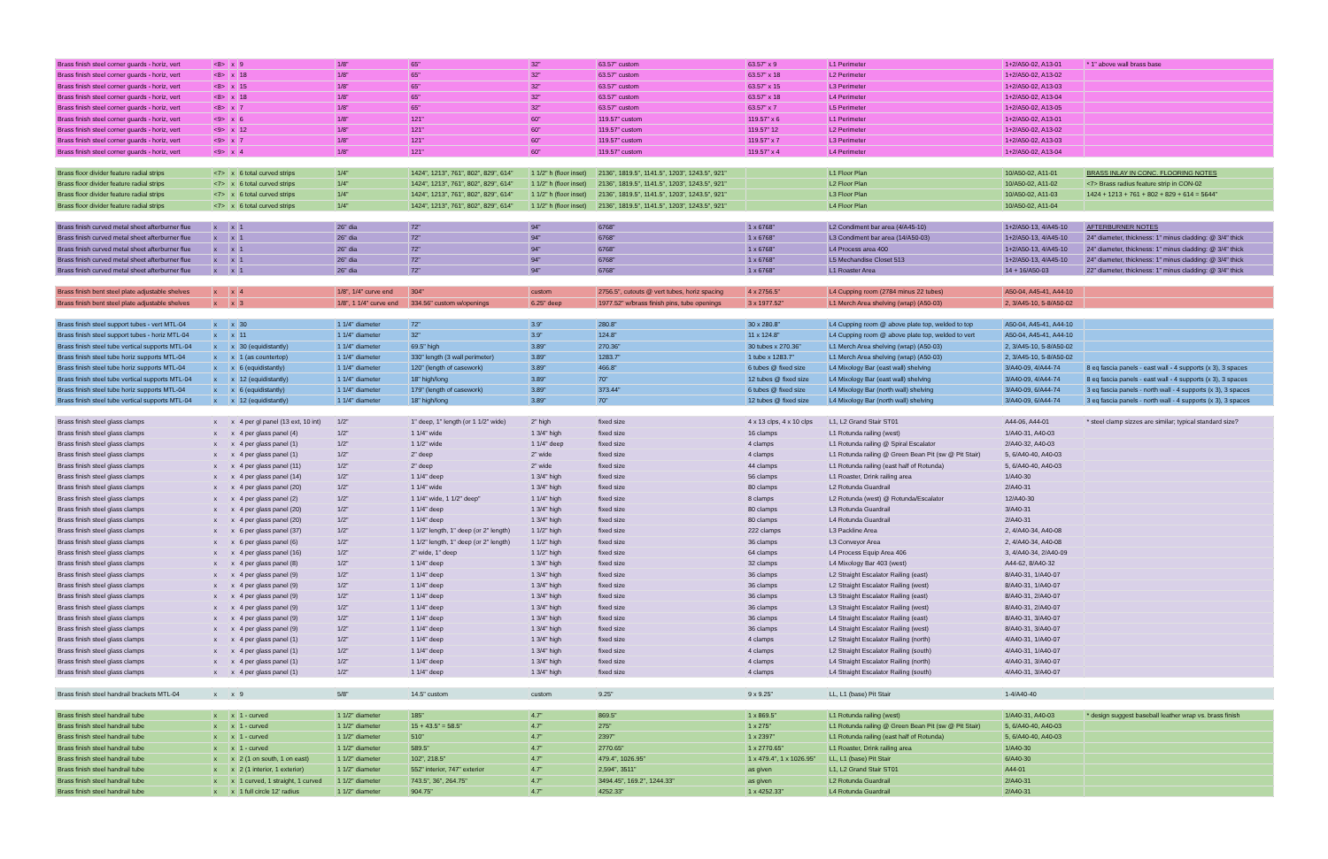| Brass finish steel corner guards - horiz, vert | <8> | x | 9 | 1/8" | 65" | 32" | 63.57" custom | 63.57" x 9 | L1 Perimeter | 1+2/A50-02, A13-01 | * 1" above wall brass base |
| Brass finish steel corner guards - horiz, vert | <8> | x | 18 | 1/8" | 65" | 32" | 63.57" custom | 63.57" x 18 | L2 Perimeter | 1+2/A50-02, A13-02 | |
| Brass finish steel corner guards - horiz, vert | <8> | x | 15 | 1/8" | 65" | 32" | 63.57" custom | 63.57" x 15 | L3 Perimeter | 1+2/A50-02, A13-03 | |
| Brass finish steel corner guards - horiz, vert | <8> | x | 18 | 1/8" | 65" | 32" | 63.57" custom | 63.57" x 18 | L4 Perimeter | 1+2/A50-02, A13-04 | |
| Brass finish steel corner guards - horiz, vert | <8> | x | 7 | 1/8" | 65" | 32" | 63.57" custom | 63.57" x 7 | L5 Perimeter | 1+2/A50-02, A13-05 | |
| Brass finish steel corner guards - horiz, vert | <9> | x | 6 | 1/8" | 121" | 60" | 119.57" custom | 119.57" x 6 | L1 Perimeter | 1+2/A50-02, A13-01 | |
| Brass finish steel corner guards - horiz, vert | <9> | x | 12 | 1/8" | 121" | 60" | 119.57" custom | 119.57" 12 | L2 Perimeter | 1+2/A50-02, A13-02 | |
| Brass finish steel corner guards - horiz, vert | <9> | x | 7 | 1/8" | 121" | 60" | 119.57" custom | 119.57" x 7 | L3 Perimeter | 1+2/A50-02, A13-03 | |
| Brass finish steel corner guards - horiz, vert | <9> | x | 4 | 1/8" | 121" | 60" | 119.57" custom | 119.57" x 4 | L4 Perimeter | 1+2/A50-02, A13-04 | |
| Brass floor divider feature radial strips | <7> | x | 6 total curved strips | 1/4" | 1424", 1213", 761", 802", 829", 614" | 1 1/2" h (floor inset) | 2136", 1819.5", 1141.5", 1203", 1243.5", 921" | | L1 Floor Plan | 10/A50-02, A11-01 | BRASS INLAY IN CONC. FLOORING NOTES |
| Brass floor divider feature radial strips | <7> | x | 6 total curved strips | 1/4" | 1424", 1213", 761", 802", 829", 614" | 1 1/2" h (floor inset) | 2136", 1819.5", 1141.5", 1203", 1243.5", 921" | | L2 Floor Plan | 10/A50-02, A11-02 | <7> Brass radius feature strip in CON-02 |
| Brass floor divider feature radial strips | <7> | x | 6 total curved strips | 1/4" | 1424", 1213", 761", 802", 829", 614" | 1 1/2" h (floor inset) | 2136", 1819.5", 1141.5", 1203", 1243.5", 921" | | L3 Floor Plan | 10/A50-02, A11-03 | 1424 + 1213 + 761 + 802 + 829 + 614 = 5644" |
| Brass floor divider feature radial strips | <7> | x | 6 total curved strips | 1/4" | 1424", 1213", 761", 802", 829", 614" | 1 1/2" h (floor inset) | 2136", 1819.5", 1141.5", 1203", 1243.5", 921" | | L4 Floor Plan | 10/A50-02, A11-04 | |
| Brass finish curved metal sheet afterburner flue | x | x | 1 | 26" dia | 72" | 94" | 6768" | 1 x 6768" | L2 Condiment bar area (4/A45-10) | 1+2/A50-13, 4/A45-10 | AFTERBURNER NOTES |
| Brass finish curved metal sheet afterburner flue | x | x | 1 | 26" dia | 72" | 94" | 6768" | 1 x 6768" | L3 Condiment bar area (14/A50-03) | 1+2/A50-13, 4/A45-10 | 24" diameter, thickness: 1" minus cladding: @ 3/4" thick |
| Brass finish curved metal sheet afterburner flue | x | x | 1 | 26" dia | 72" | 94" | 6768" | 1 x 6768" | L4 Process area 400 | 1+2/A50-13, 4/A45-10 | 24" diameter, thickness: 1" minus cladding: @ 3/4" thick |
| Brass finish curved metal sheet afterburner flue | x | x | 1 | 26" dia | 72" | 94" | 6768" | 1 x 6768" | L5 Mechandise Closet 513 | 1+2/A50-13, 4/A45-10 | 24" diameter, thickness: 1" minus cladding: @ 3/4" thick |
| Brass finish curved metal sheet afterburner flue | x | x | 1 | 26" dia | 72" | 94" | 6768" | 1 x 6768" | L1 Roaster Area | 14 + 16/A50-03 | 22" diameter, thickness: 1" minus cladding: @ 3/4" thick |
| Brass finish bent steel plate adjustable shelves | x | x | 4 | 1/8", 1/4" curve end | 304" | custom | 2756.5", cutouts @ vert tubes, horiz spacing | 4 x 2756.5" | L4 Cupping room (2784 minus 22 tubes) | A50-04, A45-41, A44-10 | |
| Brass finish bent steel plate adjustable shelves | x | x | 3 | 1/8", 1 1/4" curve end | 334.56" custom w/openings | 6.25" deep | 1977.52" w/brass finish pins, tube openings | 3 x 1977.52" | L1 Merch Area shelving (wrap) (A50-03) | 2, 3/A45-10, 5-8/A50-02 | |
| Brass finish steel support tubes - vert MTL-04 | x | x | 30 | 1 1/4" diameter | 72" | 3.9" | 280.8" | 30 x 280.8" | L4 Cupping room @ above plate top, welded to top | A50-04, A45-41, A44-10 | |
| Brass finish steel support tubes - horiz MTL-04 | x | x | 11 | 1 1/4" diameter | 32" | 3.9" | 124.8" | 11 x 124.8" | L4 Cupping room @ above plate top, welded to vert | A50-04, A45-41, A44-10 | |
| Brass finish steel tube vertical supports MTL-04 | x | x | 30 (equidistantly) | 1 1/4" diameter | 69.5" high | 3.89" | 270.36" | 30 tubes x 270.36" | L1 Merch Area shelving (wrap) (A50-03) | 2, 3/A45-10, 5-8/A50-02 | |
| Brass finish steel tube horiz supports MTL-04 | x | x | 1 (as countertop) | 1 1/4" diameter | 330" length (3 wall perimeter) | 3.89" | 1283.7" | 1 tube x 1283.7" | L1 Merch Area shelving (wrap) (A50-03) | 2, 3/A45-10, 5-8/A50-02 | |
| Brass finish steel tube horiz supports MTL-04 | x | x | 6 (equidistantly) | 1 1/4" diameter | 120" (length of casework) | 3.89" | 466.8" | 6 tubes @ fixed size | L4 Mixology Bar (east wall) shelving | 3/A40-09, 4/A44-74 | 8 eq fascia panels - east wall - 4 supports (x 3), 3 spaces |
| Brass finish steel tube vertical supports MTL-04 | x | x | 12 (equidistantly) | 1 1/4" diameter | 18" high/long | 3.89" | 70" | 12 tubes @ fixed size | L4 Mixology Bar (east wall) shelving | 3/A40-09, 4/A44-74 | 8 eq fascia panels - east wall - 4 supports (x 3), 3 spaces |
| Brass finish steel tube horiz supports MTL-04 | x | x | 6 (equidistantly) | 1 1/4" diameter | 179" (length of casework) | 3.89" | 373.44" | 6 tubes @ fixed size | L4 Mixology Bar (north wall) shelving | 3/A40-09, 6/A44-74 | 3 eq fascia panels - north wall - 4 supports (x 3), 3 spaces |
| Brass finish steel tube vertical supports MTL-04 | x | x | 12 (equidistantly) | 1 1/4" diameter | 18" high/long | 3.89" | 70" | 12 tubes @ fixed size | L4 Mixology Bar (north wall) shelving | 3/A40-09, 6/A44-74 | 3 eq fascia panels - north wall - 4 supports (x 3), 3 spaces |
| Brass finish steel glass clamps | x | x | 4 per gl panel (13 ext, 10 int) | 1/2" | 1" deep, 1" length (or 1 1/2" wide) | 2" high | fixed size | 4 x 13 clps, 4 x 10 clps | L1, L2 Grand Stair ST01 | A44-06, A44-01 | * steel clamp sizzes are similar; typical standard size? |
| Brass finish steel glass clamps | x | x | 4 per glass panel (4) | 1/2" | 1 1/4" wide | 1 3/4" high | fixed size | 16 clamps | L1 Rotunda railing (west) | 1/A40-31, A40-03 | |
| Brass finish steel glass clamps | x | x | 4 per glass panel (1) | 1/2" | 1 1/2" wide | 1 1/4" deep | fixed size | 4 clamps | L1 Rotunda railing @ Spiral Escalator | 2/A40-32, A40-03 | |
| Brass finish steel glass clamps | x | x | 4 per glass panel (1) | 1/2" | 2" deep | 2" wide | fixed size | 4 clamps | L1 Rotunda railing @ Green Bean Pit (sw @ Pit Stair) | 5, 6/A40-40, A40-03 | |
| Brass finish steel glass clamps | x | x | 4 per glass panel (11) | 1/2" | 2" deep | 2" wide | fixed size | 44 clamps | L1 Rotunda railing (east half of Rotunda) | 5, 6/A40-40, A40-03 | |
| Brass finish steel glass clamps | x | x | 4 per glass panel (14) | 1/2" | 1 1/4" deep | 1 3/4" high | fixed size | 56 clamps | L1 Roaster, Drink railing area | 1/A40-30 | |
| Brass finish steel glass clamps | x | x | 4 per glass panel (20) | 1/2" | 1 1/4" wide | 1 3/4" high | fixed size | 80 clamps | L2 Rotunda Guardrail | 2/A40-31 | |
| Brass finish steel glass clamps | x | x | 4 per glass panel (2) | 1/2" | 1 1/4" wide, 1 1/2" deep" | 1 1/4" high | fixed size | 8 clamps | L2 Rotunda (west) @ Rotunda/Escalator | 12/A40-30 | |
| Brass finish steel glass clamps | x | x | 4 per glass panel (20) | 1/2" | 1 1/4" deep | 1 3/4" high | fixed size | 80 clamps | L3 Rotunda Guardrail | 3/A40-31 | |
| Brass finish steel glass clamps | x | x | 4 per glass panel (20) | 1/2" | 1 1/4" deep | 1 3/4" high | fixed size | 80 clamps | L4 Rotunda Guardrail | 2/A40-31 | |
| Brass finish steel glass clamps | x | x | 6 per glass panel (37) | 1/2" | 1 1/2" length, 1" deep (or 2" length) | 1 1/2" high | fixed size | 222 clamps | L3 Packline Area | 2, 4/A40-34, A40-08 | |
| Brass finish steel glass clamps | x | x | 6 per glass panel (6) | 1/2" | 1 1/2" length, 1" deep (or 2" length) | 1 1/2" high | fixed size | 36 clamps | L3 Conveyor Area | 2, 4/A40-34, A40-08 | |
| Brass finish steel glass clamps | x | x | 4 per glass panel (16) | 1/2" | 2" wide, 1" deep | 1 1/2" high | fixed size | 64 clamps | L4 Process Equip Area 406 | 3, 4/A40-34, 2/A40-09 | |
| Brass finish steel glass clamps | x | x | 4 per glass panel (8) | 1/2" | 1 1/4" deep | 1 3/4" high | fixed size | 32 clamps | L4 Mixology Bar 403 (west) | A44-62, 8/A40-32 | |
| Brass finish steel glass clamps | x | x | 4 per glass panel (9) | 1/2" | 1 1/4" deep | 1 3/4" high | fixed size | 36 clamps | L2 Straight Escalator Railing (east) | 8/A40-31, 1/A40-07 | |
| Brass finish steel glass clamps | x | x | 4 per glass panel (9) | 1/2" | 1 1/4" deep | 1 3/4" high | fixed size | 36 clamps | L2 Straight Escalator Railing (west) | 8/A40-31, 1/A40-07 | |
| Brass finish steel glass clamps | x | x | 4 per glass panel (9) | 1/2" | 1 1/4" deep | 1 3/4" high | fixed size | 36 clamps | L3 Straight Escalator Railing (east) | 8/A40-31, 2/A40-07 | |
| Brass finish steel glass clamps | x | x | 4 per glass panel (9) | 1/2" | 1 1/4" deep | 1 3/4" high | fixed size | 36 clamps | L3 Straight Escalator Railing (west) | 8/A40-31, 2/A40-07 | |
| Brass finish steel glass clamps | x | x | 4 per glass panel (9) | 1/2" | 1 1/4" deep | 1 3/4" high | fixed size | 36 clamps | L4 Straight Escalator Railing (east) | 8/A40-31, 3/A40-07 | |
| Brass finish steel glass clamps | x | x | 4 per glass panel (9) | 1/2" | 1 1/4" deep | 1 3/4" high | fixed size | 36 clamps | L4 Straight Escalator Railing (west) | 8/A40-31, 3/A40-07 | |
| Brass finish steel glass clamps | x | x | 4 per glass panel (1) | 1/2" | 1 1/4" deep | 1 3/4" high | fixed size | 4 clamps | L2 Straight Escalator Railing (north) | 4/A40-31, 1/A40-07 | |
| Brass finish steel glass clamps | x | x | 4 per glass panel (1) | 1/2" | 1 1/4" deep | 1 3/4" high | fixed size | 4 clamps | L2 Straight Escalator Railing (south) | 4/A40-31, 1/A40-07 | |
| Brass finish steel glass clamps | x | x | 4 per glass panel (1) | 1/2" | 1 1/4" deep | 1 3/4" high | fixed size | 4 clamps | L4 Straight Escalator Railing (north) | 4/A40-31, 3/A40-07 | |
| Brass finish steel glass clamps | x | x | 4 per glass panel (1) | 1/2" | 1 1/4" deep | 1 3/4" high | fixed size | 4 clamps | L4 Straight Escalator Railing (south) | 4/A40-31, 3/A40-07 | |
| Brass finish steel handrail brackets MTL-04 | x | x | 9 | 5/8" | 14.5" custom | custom | 9.25" | 9 x 9.25" | LL, L1 (base) Pit Stair | 1-4/A40-40 | |
| Brass finish steel handrail tube | x | x | 1 - curved | 1 1/2" diameter | 185" | 4.7" | 869.5" | 1 x 869.5" | L1 Rotunda railing (west) | 1/A40-31, A40-03 | * design suggest baseball leather wrap vs. brass finish |
| Brass finish steel handrail tube | x | x | 1 - curved | 1 1/2" diameter | 15 + 43.5" = 58.5" | 4.7" | 275" | 1 x 275" | L1 Rotunda railing @ Green Bean Pit (sw @ Pit Stair) | 5, 6/A40-40, A40-03 | |
| Brass finish steel handrail tube | x | x | 1 - curved | 1 1/2" diameter | 510" | 4.7" | 2397" | 1 x 2397" | L1 Rotunda railing (east half of Rotunda) | 5, 6/A40-40, A40-03 | |
| Brass finish steel handrail tube | x | x | 1 - curved | 1 1/2" diameter | 589.5" | 4.7" | 2770.65" | 1 x 2770.65" | L1 Roaster, Drink railing area | 1/A40-30 | |
| Brass finish steel handrail tube | x | x | 2 (1 on south, 1 on east) | 1 1/2" diameter | 102", 218.5" | 4.7" | 479.4", 1026.95" | 1 x 479.4", 1 x 1026.95" | LL, L1 (base) Pit Stair | 6/A40-30 | |
| Brass finish steel handrail tube | x | x | 2 (1 interior, 1 exterior) | 1 1/2" diameter | 552" interior, 747" exterior | 4.7" | 2,594", 3511" | as given | L1, L2 Grand Stair ST01 | A44-01 | |
| Brass finish steel handrail tube | x | x | 1 curved, 1 straight, 1 curved | 1 1/2" diameter | 743.5", 36", 264.75" | 4.7" | 3494.45", 169.2", 1244.33" | as given | L2 Rotunda Guardrail | 2/A40-31 | |
| Brass finish steel handrail tube | x | x | 1 full circle 12' radius | 1 1/2" diameter | 904.75" | 4.7" | 4252.33" | 1 x 4252.33" | L4 Rotunda Guardrail | 2/A40-31 | |